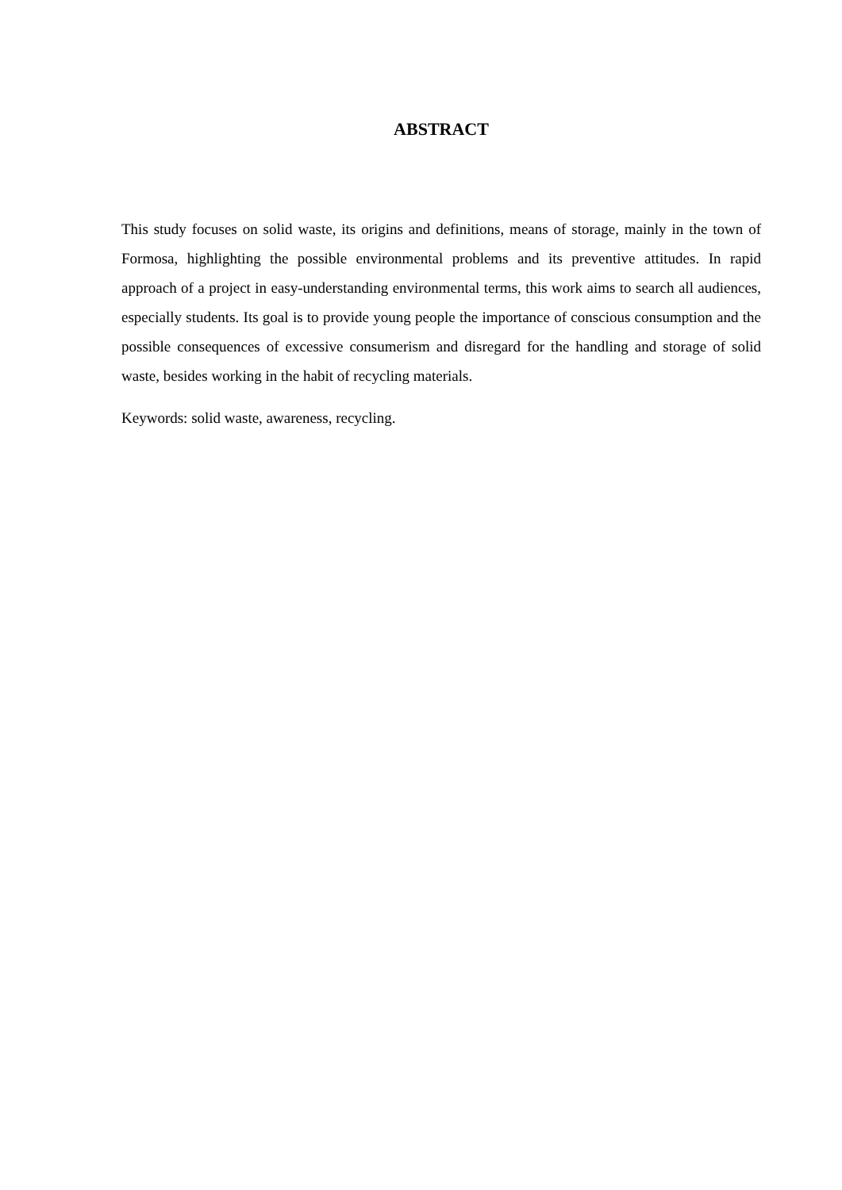ABSTRACT
This study focuses on solid waste, its origins and definitions, means of storage, mainly in the town of Formosa, highlighting the possible environmental problems and its preventive attitudes. In rapid approach of a project in easy-understanding environmental terms, this work aims to search all audiences, especially students. Its goal is to provide young people the importance of conscious consumption and the possible consequences of excessive consumerism and disregard for the handling and storage of solid waste, besides working in the habit of recycling materials.
Keywords: solid waste, awareness, recycling.